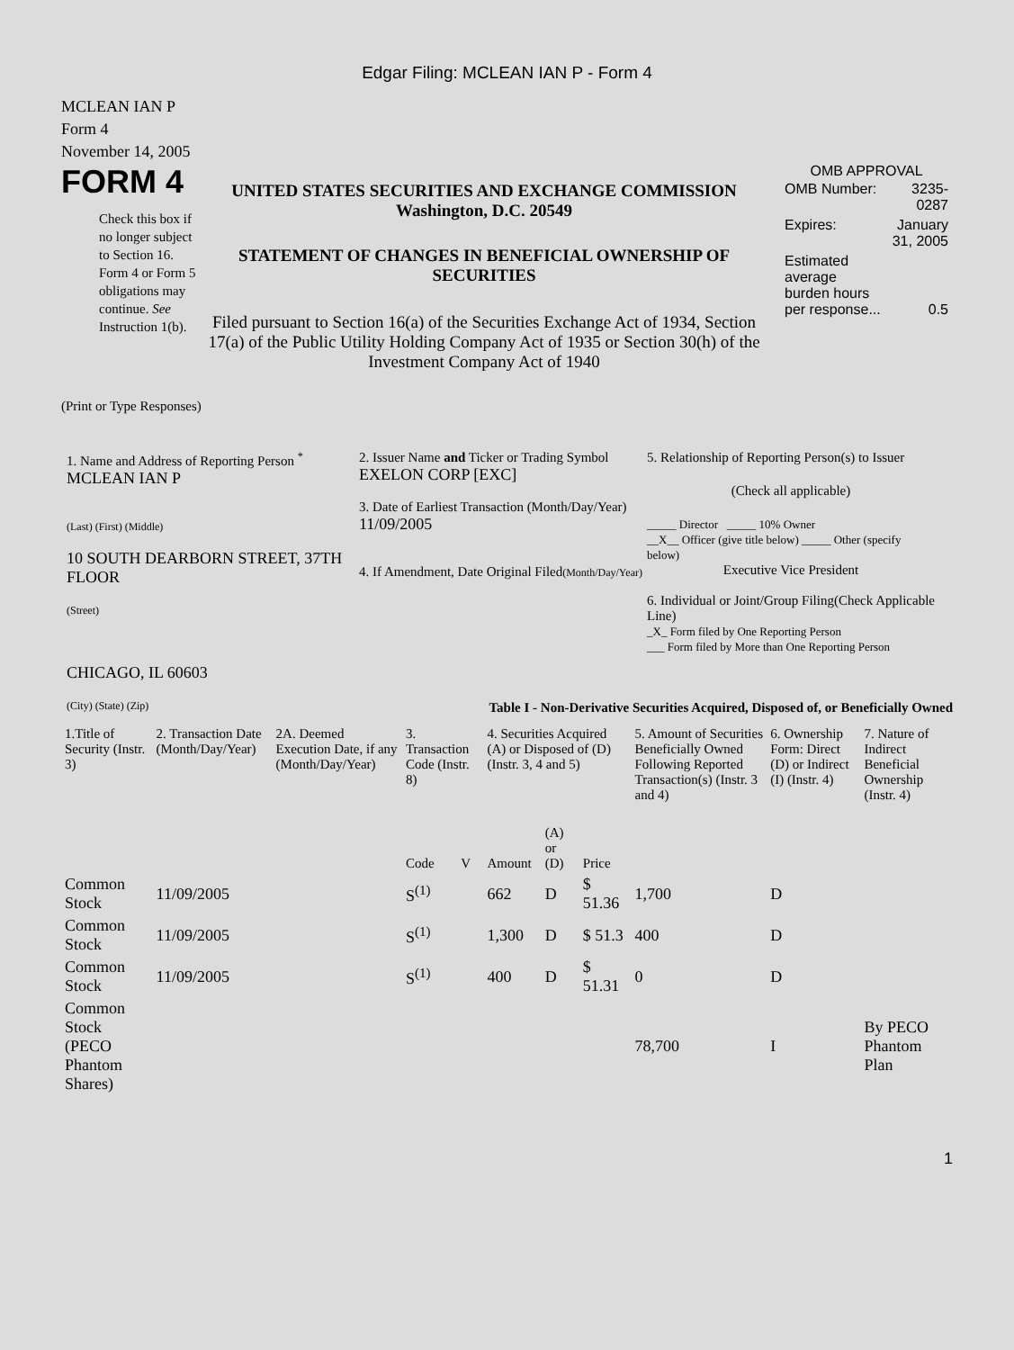Edgar Filing: MCLEAN IAN P - Form 4
MCLEAN IAN P
Form 4
November 14, 2005
FORM 4
Check this box if no longer subject to Section 16. Form 4 or Form 5 obligations may continue. See Instruction 1(b).
UNITED STATES SECURITIES AND EXCHANGE COMMISSION
Washington, D.C. 20549
STATEMENT OF CHANGES IN BENEFICIAL OWNERSHIP OF SECURITIES
Filed pursuant to Section 16(a) of the Securities Exchange Act of 1934, Section 17(a) of the Public Utility Holding Company Act of 1935 or Section 30(h) of the Investment Company Act of 1940
OMB APPROVAL
| OMB Number: | 3235-0287 |
| Expires: | January 31, 2005 |
| Estimated average burden hours per response... | 0.5 |
(Print or Type Responses)
1. Name and Address of Reporting Person <sup>*</sup>
MCLEAN IAN P
(Last) (First) (Middle)
10 SOUTH DEARBORN STREET, 37TH FLOOR
(Street)
CHICAGO, IL 60603
(City) (State) (Zip)
2. Issuer Name and Ticker or Trading Symbol
EXELON CORP [EXC]
3. Date of Earliest Transaction (Month/Day/Year)
11/09/2005
4. If Amendment, Date Original Filed(Month/Day/Year)
5. Relationship of Reporting Person(s) to Issuer
(Check all applicable)
_____ Director _____ 10% Owner
__X__ Officer (give title below) _____ Other (specify below)
Executive Vice President
6. Individual or Joint/Group Filing(Check Applicable Line)
_X_ Form filed by One Reporting Person
___ Form filed by More than One Reporting Person
Table I - Non-Derivative Securities Acquired, Disposed of, or Beneficially Owned
| 1.Title of Security (Instr. 3) | 2. Transaction Date (Month/Day/Year) | 2A. Deemed Execution Date, if any (Month/Day/Year) | 3. Transaction Code (Instr. 8) | | 4. Securities Acquired (A) or Disposed of (D) (Instr. 3, 4 and 5) | | | 5. Amount of Securities Beneficially Owned Following Reported Transaction(s) (Instr. 3 and 4) | 6. Ownership Form: Direct (D) or Indirect (I) (Instr. 4) | 7. Nature of Indirect Beneficial Ownership (Instr. 4) |
| | | | Code | V | Amount | (A) or (D) | Price | | | |
| Common Stock | 11/09/2005 | | S<sup>(1)</sup> | | 662 | D | $ 51.36 | 1,700 | D | |
| Common Stock | 11/09/2005 | | S<sup>(1)</sup> | | 1,300 | D | $ 51.3 | 400 | D | |
| Common Stock | 11/09/2005 | | S<sup>(1)</sup> | | 400 | D | $ 51.31 | 0 | D | |
| Common Stock (PECO Phantom Shares) | | | | | | | | 78,700 | I | By PECO Phantom Plan |
1